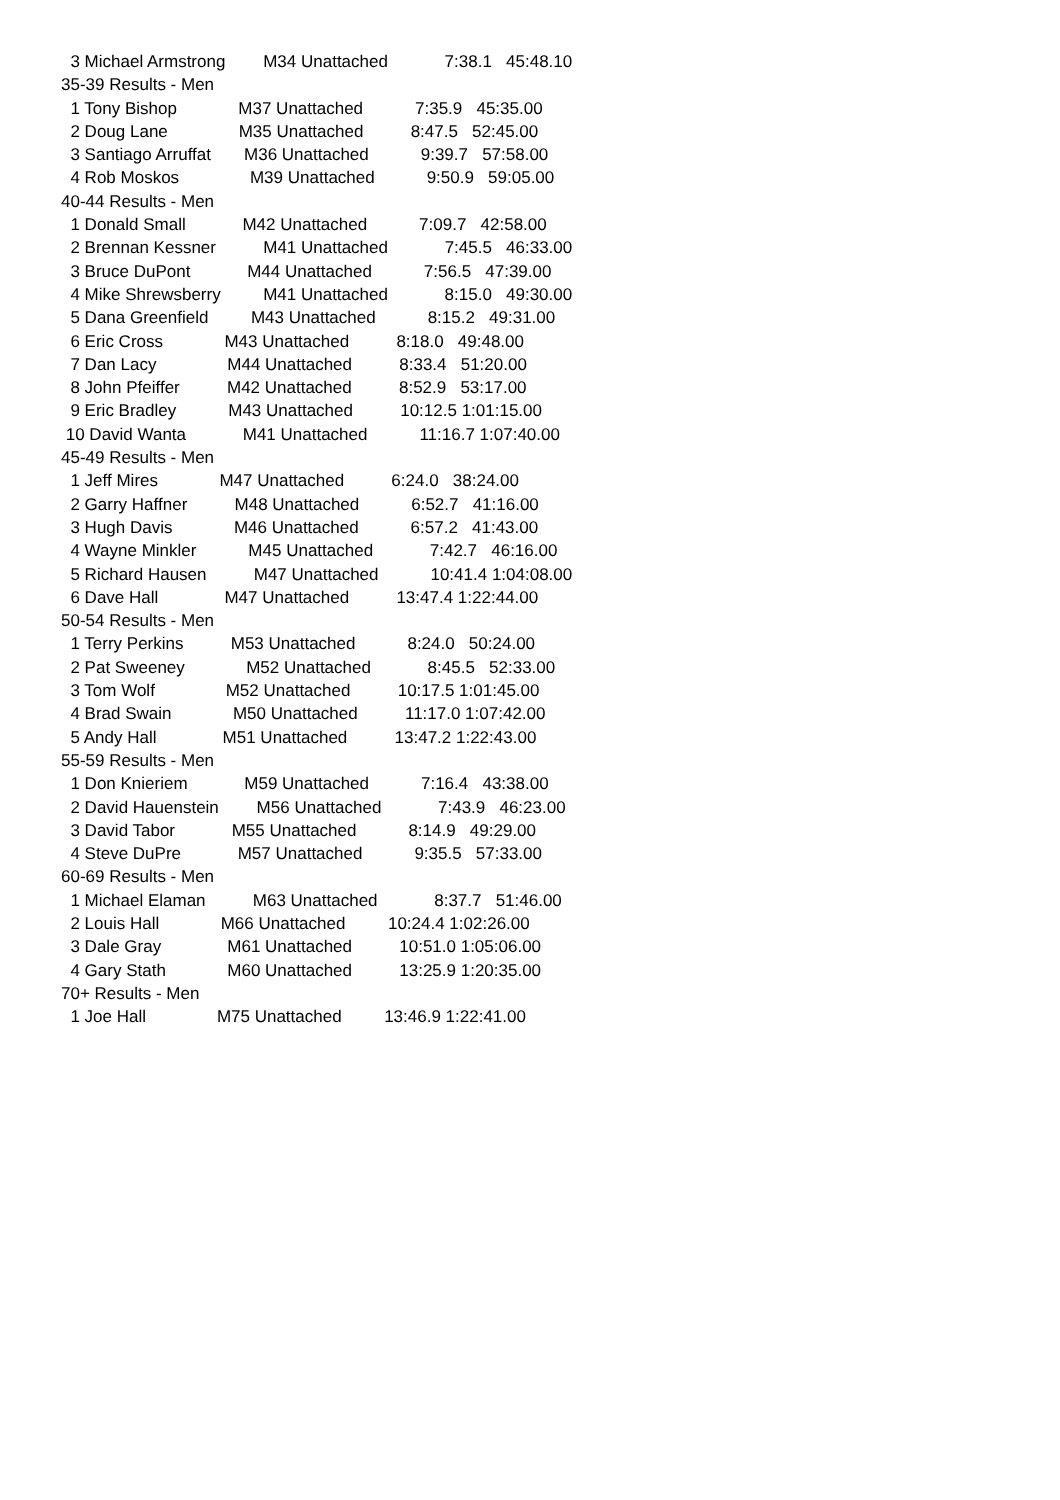3 Michael Armstrong M34 Unattached 7:38.1 45:48.10
35-39 Results - Men
1 Tony Bishop M37 Unattached 7:35.9 45:35.00
2 Doug Lane M35 Unattached 8:47.5 52:45.00
3 Santiago Arruffat M36 Unattached 9:39.7 57:58.00
4 Rob Moskos M39 Unattached 9:50.9 59:05.00
40-44 Results - Men
1 Donald Small M42 Unattached 7:09.7 42:58.00
2 Brennan Kessner M41 Unattached 7:45.5 46:33.00
3 Bruce DuPont M44 Unattached 7:56.5 47:39.00
4 Mike Shrewsberry M41 Unattached 8:15.0 49:30.00
5 Dana Greenfield M43 Unattached 8:15.2 49:31.00
6 Eric Cross M43 Unattached 8:18.0 49:48.00
7 Dan Lacy M44 Unattached 8:33.4 51:20.00
8 John Pfeiffer M42 Unattached 8:52.9 53:17.00
9 Eric Bradley M43 Unattached 10:12.5 1:01:15.00
10 David Wanta M41 Unattached 11:16.7 1:07:40.00
45-49 Results - Men
1 Jeff Mires M47 Unattached 6:24.0 38:24.00
2 Garry Haffner M48 Unattached 6:52.7 41:16.00
3 Hugh Davis M46 Unattached 6:57.2 41:43.00
4 Wayne Minkler M45 Unattached 7:42.7 46:16.00
5 Richard Hausen M47 Unattached 10:41.4 1:04:08.00
6 Dave Hall M47 Unattached 13:47.4 1:22:44.00
50-54 Results - Men
1 Terry Perkins M53 Unattached 8:24.0 50:24.00
2 Pat Sweeney M52 Unattached 8:45.5 52:33.00
3 Tom Wolf M52 Unattached 10:17.5 1:01:45.00
4 Brad Swain M50 Unattached 11:17.0 1:07:42.00
5 Andy Hall M51 Unattached 13:47.2 1:22:43.00
55-59 Results - Men
1 Don Knieriem M59 Unattached 7:16.4 43:38.00
2 David Hauenstein M56 Unattached 7:43.9 46:23.00
3 David Tabor M55 Unattached 8:14.9 49:29.00
4 Steve DuPre M57 Unattached 9:35.5 57:33.00
60-69 Results - Men
1 Michael Elaman M63 Unattached 8:37.7 51:46.00
2 Louis Hall M66 Unattached 10:24.4 1:02:26.00
3 Dale Gray M61 Unattached 10:51.0 1:05:06.00
4 Gary Stath M60 Unattached 13:25.9 1:20:35.00
70+ Results - Men
1 Joe Hall M75 Unattached 13:46.9 1:22:41.00